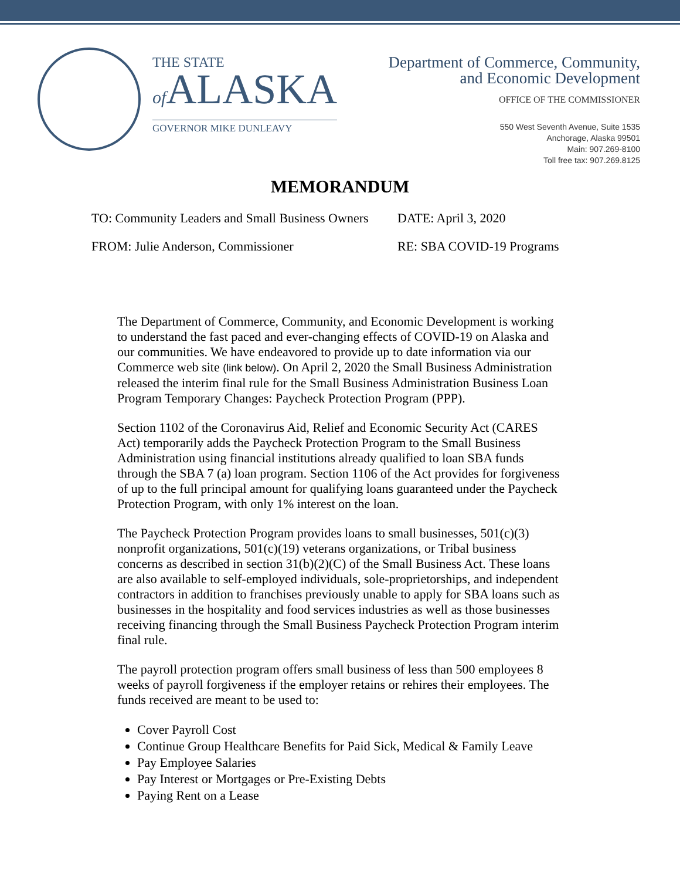THE STATE
of ALASKA
GOVERNOR MIKE DUNLEAVY
Department of Commerce, Community,
and Economic Development
OFFICE OF THE COMMISSIONER
550 West Seventh Avenue, Suite 1535
Anchorage, Alaska 99501
Main: 907.269-8100
Toll free tax: 907.269.8125
MEMORANDUM
TO: Community Leaders and Small Business Owners
DATE: April 3, 2020
FROM: Julie Anderson, Commissioner RE: SBA COVID-19 Programs
The Department of Commerce, Community, and Economic Development is working to understand the fast paced and ever-changing effects of COVID-19 on Alaska and our communities. We have endeavored to provide up to date information via our Commerce web site (link below). On April 2, 2020 the Small Business Administration released the interim final rule for the Small Business Administration Business Loan Program Temporary Changes: Paycheck Protection Program (PPP).
Section 1102 of the Coronavirus Aid, Relief and Economic Security Act (CARES Act) temporarily adds the Paycheck Protection Program to the Small Business Administration using financial institutions already qualified to loan SBA funds through the SBA 7 (a) loan program. Section 1106 of the Act provides for forgiveness of up to the full principal amount for qualifying loans guaranteed under the Paycheck Protection Program, with only 1% interest on the loan.
The Paycheck Protection Program provides loans to small businesses, 501(c)(3) nonprofit organizations, 501(c)(19) veterans organizations, or Tribal business concerns as described in section 31(b)(2)(C) of the Small Business Act. These loans are also available to self-employed individuals, sole-proprietorships, and independent contractors in addition to franchises previously unable to apply for SBA loans such as businesses in the hospitality and food services industries as well as those businesses receiving financing through the Small Business Paycheck Protection Program interim final rule.
The payroll protection program offers small business of less than 500 employees 8 weeks of payroll forgiveness if the employer retains or rehires their employees. The funds received are meant to be used to:
Cover Payroll Cost
Continue Group Healthcare Benefits for Paid Sick, Medical & Family Leave
Pay Employee Salaries
Pay Interest or Mortgages or Pre-Existing Debts
Paying Rent on a Lease